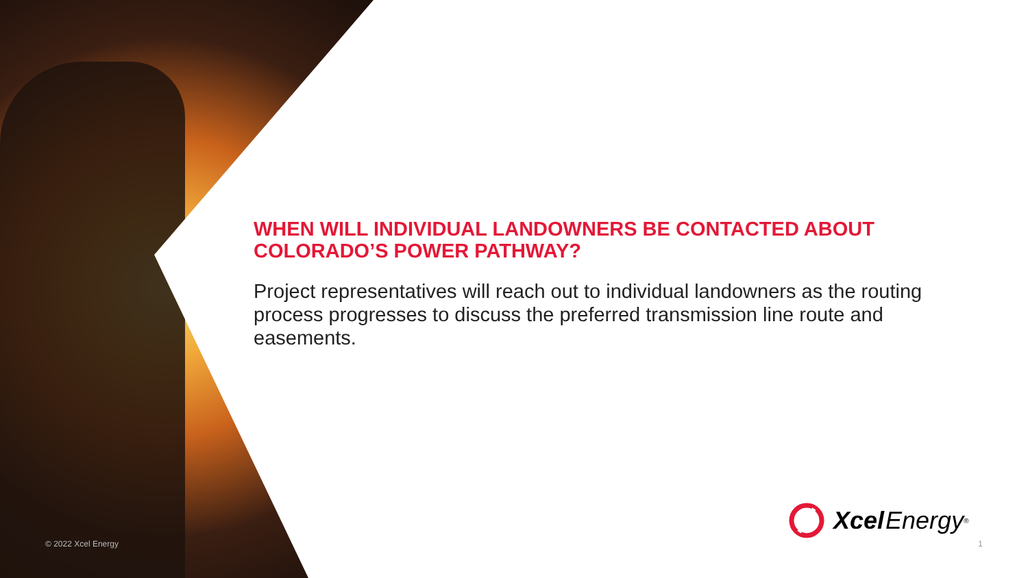WHEN WILL INDIVIDUAL LANDOWNERS BE CONTACTED ABOUT COLORADO’S POWER PATHWAY?
Project representatives will reach out to individual landowners as the routing process progresses to discuss the preferred transmission line route and easements.
Xcel Energy<sup>®</sup>
© 2022 Xcel Energy 1